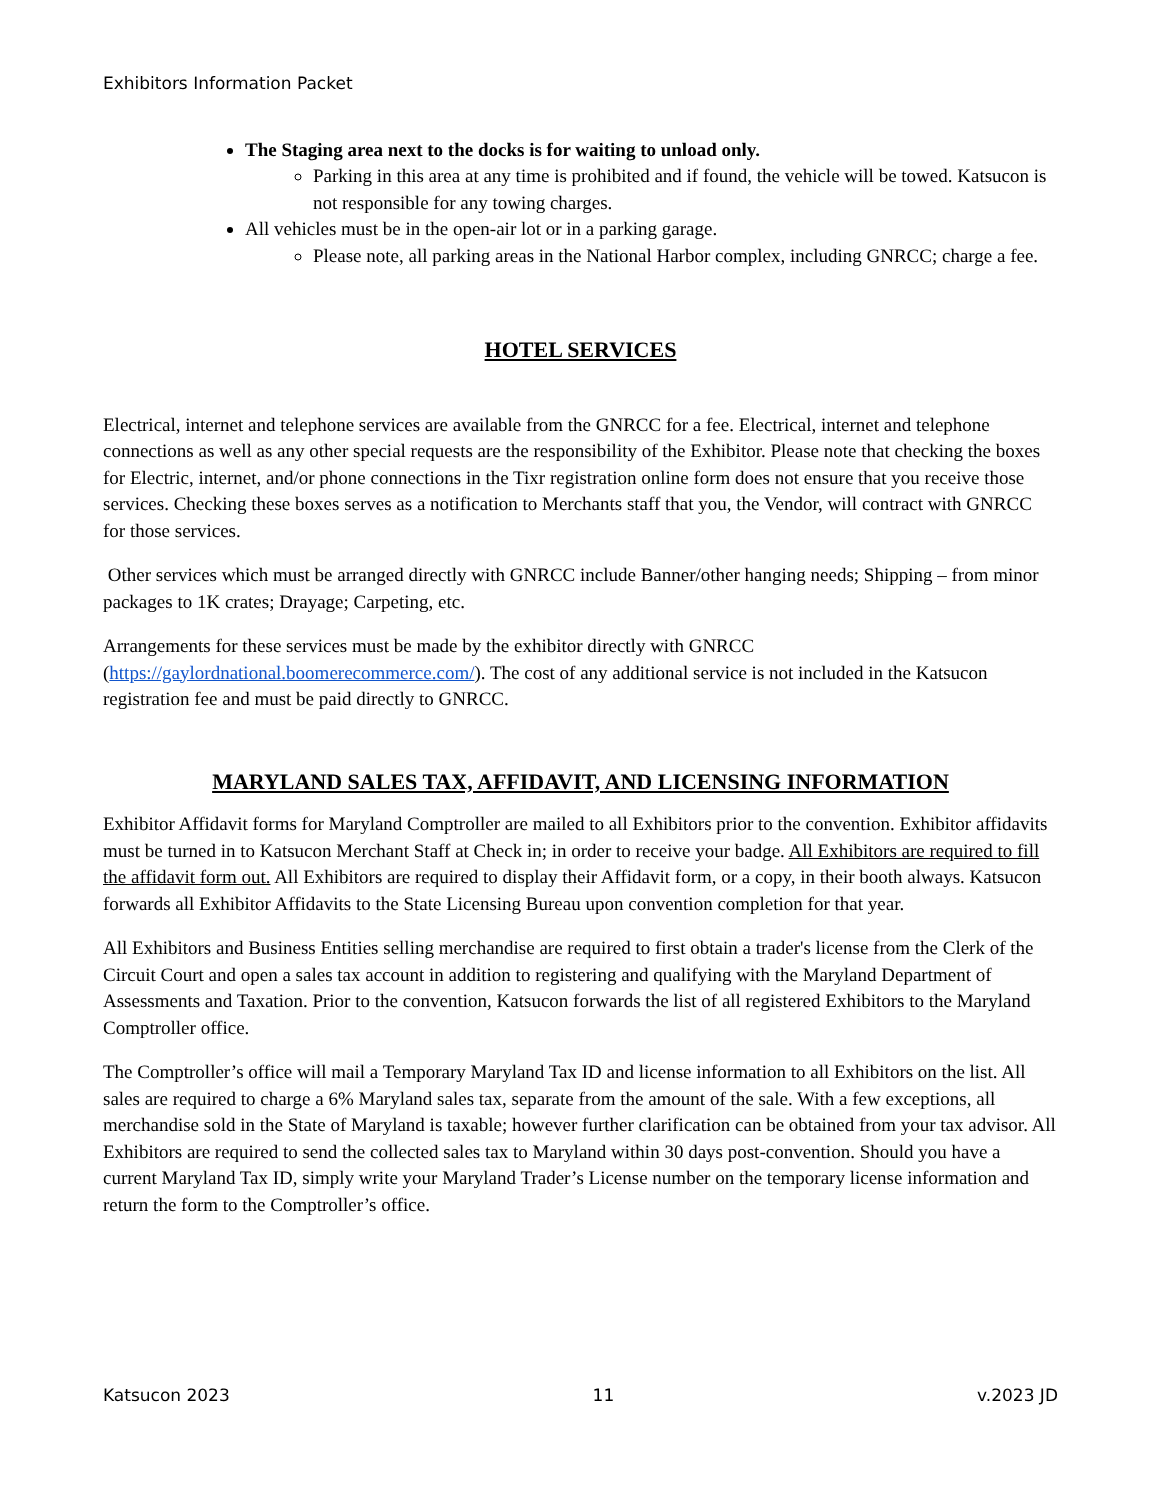Exhibitors Information Packet
The Staging area next to the docks is for waiting to unload only.
Parking in this area at any time is prohibited and if found, the vehicle will be towed. Katsucon is not responsible for any towing charges.
All vehicles must be in the open-air lot or in a parking garage.
Please note, all parking areas in the National Harbor complex, including GNRCC; charge a fee.
HOTEL SERVICES
Electrical, internet and telephone services are available from the GNRCC for a fee. Electrical, internet and telephone connections as well as any other special requests are the responsibility of the Exhibitor. Please note that checking the boxes for Electric, internet, and/or phone connections in the Tixr registration online form does not ensure that you receive those services. Checking these boxes serves as a notification to Merchants staff that you, the Vendor, will contract with GNRCC for those services.
Other services which must be arranged directly with GNRCC include Banner/other hanging needs; Shipping – from minor packages to 1K crates; Drayage; Carpeting, etc.
Arrangements for these services must be made by the exhibitor directly with GNRCC (https://gaylordnational.boomerecommerce.com/). The cost of any additional service is not included in the Katsucon registration fee and must be paid directly to GNRCC.
MARYLAND SALES TAX, AFFIDAVIT, AND LICENSING INFORMATION
Exhibitor Affidavit forms for Maryland Comptroller are mailed to all Exhibitors prior to the convention. Exhibitor affidavits must be turned in to Katsucon Merchant Staff at Check in; in order to receive your badge. All Exhibitors are required to fill the affidavit form out. All Exhibitors are required to display their Affidavit form, or a copy, in their booth always. Katsucon forwards all Exhibitor Affidavits to the State Licensing Bureau upon convention completion for that year.
All Exhibitors and Business Entities selling merchandise are required to first obtain a trader's license from the Clerk of the Circuit Court and open a sales tax account in addition to registering and qualifying with the Maryland Department of Assessments and Taxation. Prior to the convention, Katsucon forwards the list of all registered Exhibitors to the Maryland Comptroller office.
The Comptroller’s office will mail a Temporary Maryland Tax ID and license information to all Exhibitors on the list. All sales are required to charge a 6% Maryland sales tax, separate from the amount of the sale. With a few exceptions, all merchandise sold in the State of Maryland is taxable; however further clarification can be obtained from your tax advisor. All Exhibitors are required to send the collected sales tax to Maryland within 30 days post-convention. Should you have a current Maryland Tax ID, simply write your Maryland Trader’s License number on the temporary license information and return the form to the Comptroller’s office.
Katsucon 2023 11 v.2023 JD